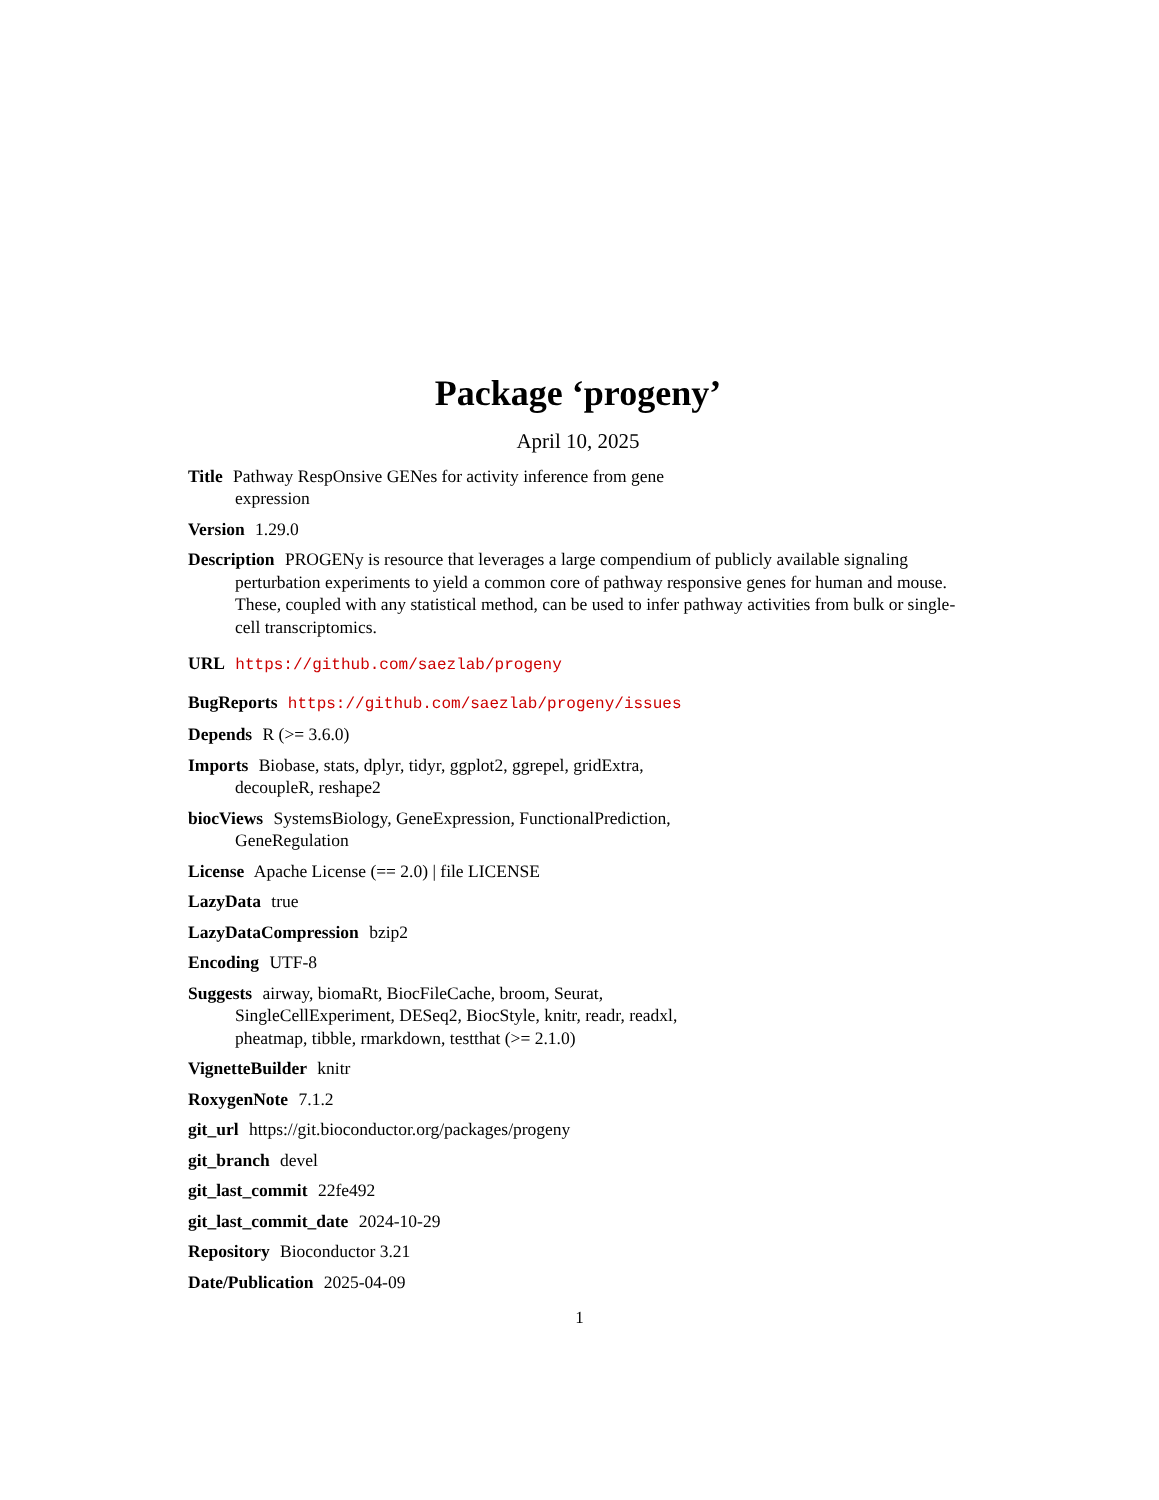Package ‘progeny’
April 10, 2025
Title Pathway RespOnsive GENes for activity inference from gene
expression
Version 1.29.0
Description PROGENy is resource that leverages a large compendium of publicly available signaling perturbation experiments to yield a common core of pathway responsive genes for human and mouse. These, coupled with any statistical method, can be used to infer pathway activities from bulk or single-cell transcriptomics.
URL https://github.com/saezlab/progeny
BugReports https://github.com/saezlab/progeny/issues
Depends R (>= 3.6.0)
Imports Biobase, stats, dplyr, tidyr, ggplot2, ggrepel, gridExtra,
decoupleR, reshape2
biocViews SystemsBiology, GeneExpression, FunctionalPrediction,
GeneRegulation
License Apache License (== 2.0) | file LICENSE
LazyData true
LazyDataCompression bzip2
Encoding UTF-8
Suggests airway, biomaRt, BiocFileCache, broom, Seurat,
SingleCellExperiment, DESeq2, BiocStyle, knitr, readr, readxl,
pheatmap, tibble, rmarkdown, testthat (>= 2.1.0)
VignetteBuilder knitr
RoxygenNote 7.1.2
git_url https://git.bioconductor.org/packages/progeny
git_branch devel
git_last_commit 22fe492
git_last_commit_date 2024-10-29
Repository Bioconductor 3.21
Date/Publication 2025-04-09
1